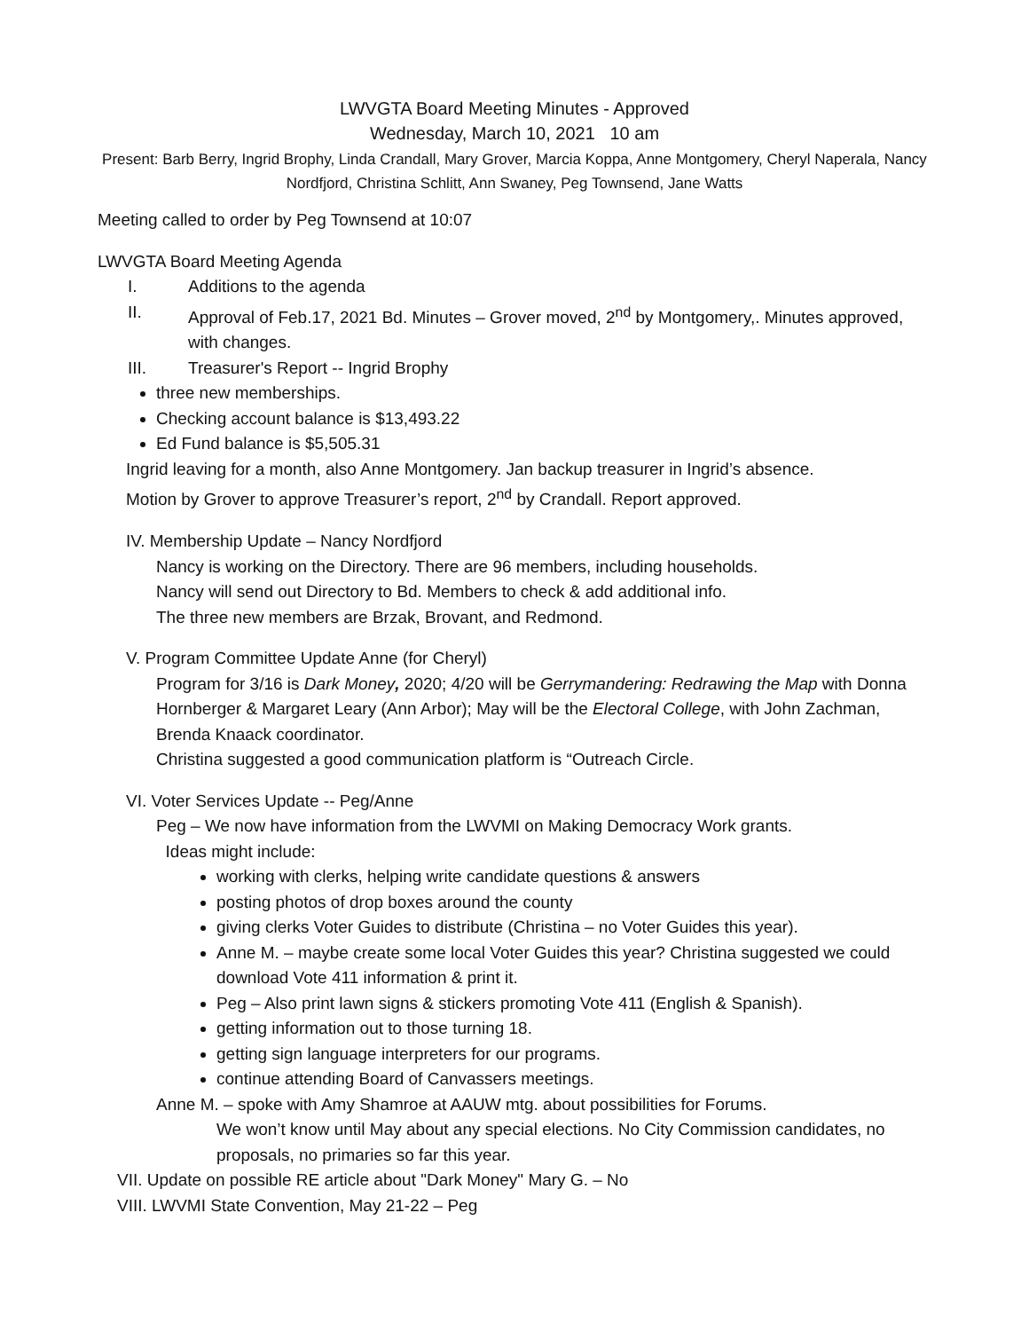LWVGTA Board Meeting Minutes - Approved
Wednesday, March 10, 2021 10 am
Present: Barb Berry, Ingrid Brophy, Linda Crandall, Mary Grover, Marcia Koppa, Anne Montgomery, Cheryl Naperala, Nancy Nordfjord, Christina Schlitt, Ann Swaney, Peg Townsend, Jane Watts
Meeting called to order by Peg Townsend at 10:07
LWVGTA Board Meeting Agenda
I. Additions to the agenda
II. Approval of Feb.17, 2021 Bd. Minutes – Grover moved, 2<sup>nd</sup> by Montgomery,. Minutes approved, with changes.
III. Treasurer's Report -- Ingrid Brophy
three new memberships.
Checking account balance is $13,493.22
Ed Fund balance is $5,505.31
Ingrid leaving for a month, also Anne Montgomery. Jan backup treasurer in Ingrid’s absence.
Motion by Grover to approve Treasurer’s report, 2<sup>nd</sup> by Crandall. Report approved.
IV. Membership Update – Nancy Nordfjord
Nancy is working on the Directory. There are 96 members, including households.
Nancy will send out Directory to Bd. Members to check & add additional info.
The three new members are Brzak, Brovant, and Redmond.
V. Program Committee Update Anne (for Cheryl)
Program for 3/16 is Dark Money, 2020; 4/20 will be Gerrymandering: Redrawing the Map with Donna Hornberger & Margaret Leary (Ann Arbor); May will be the Electoral College, with John Zachman, Brenda Knaack coordinator.
Christina suggested a good communication platform is “Outreach Circle.
VI. Voter Services Update -- Peg/Anne
Peg – We now have information from the LWVMI on Making Democracy Work grants.
Ideas might include:
working with clerks, helping write candidate questions & answers
posting photos of drop boxes around the county
giving clerks Voter Guides to distribute (Christina – no Voter Guides this year).
Anne M. – maybe create some local Voter Guides this year? Christina suggested we could download Vote 411 information & print it.
Peg – Also print lawn signs & stickers promoting Vote 411 (English & Spanish).
getting information out to those turning 18.
getting sign language interpreters for our programs.
continue attending Board of Canvassers meetings.
Anne M. – spoke with Amy Shamroe at AAUW mtg. about possibilities for Forums.
We won’t know until May about any special elections. No City Commission candidates, no proposals, no primaries so far this year.
VII. Update on possible RE article about "Dark Money" Mary G. – No
VIII. LWVMI State Convention, May 21-22 – Peg